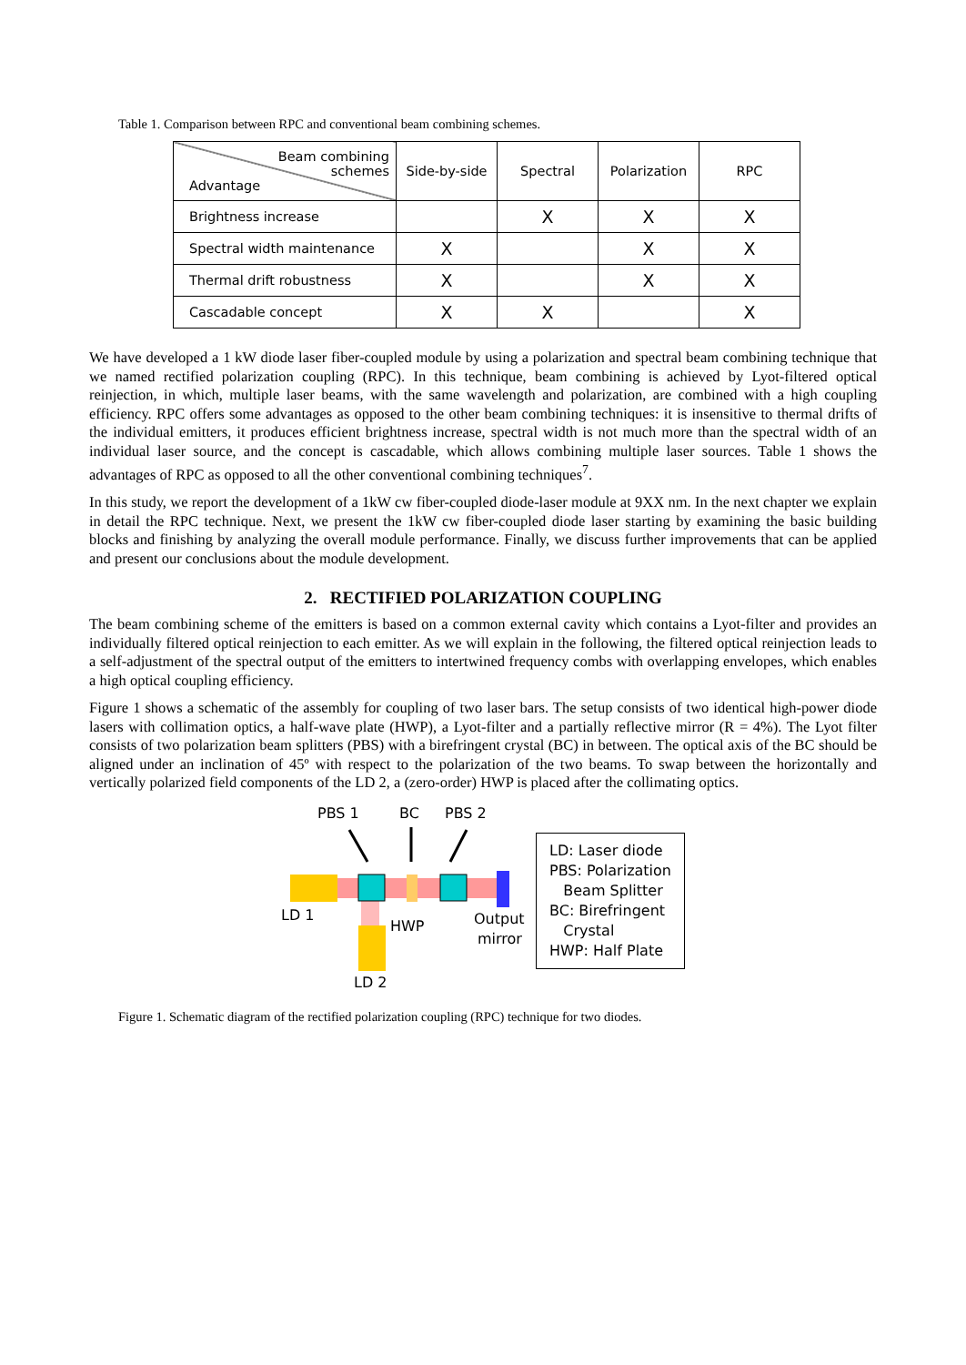Table 1. Comparison between RPC and conventional beam combining schemes.
| Beam combining schemes Advantage | Side-by-side | Spectral | Polarization | RPC |
| --- | --- | --- | --- | --- |
| Brightness increase | | X | X | X |
| Spectral width maintenance | X | | X | X |
| Thermal drift robustness | X | | X | X |
| Cascadable concept | X | X | | X |
We have developed a 1 kW diode laser fiber-coupled module by using a polarization and spectral beam combining technique that we named rectified polarization coupling (RPC). In this technique, beam combining is achieved by Lyot-filtered optical reinjection, in which, multiple laser beams, with the same wavelength and polarization, are combined with a high coupling efficiency. RPC offers some advantages as opposed to the other beam combining techniques: it is insensitive to thermal drifts of the individual emitters, it produces efficient brightness increase, spectral width is not much more than the spectral width of an individual laser source, and the concept is cascadable, which allows combining multiple laser sources. Table 1 shows the advantages of RPC as opposed to all the other conventional combining techniques<sup>7</sup>.
In this study, we report the development of a 1kW cw fiber-coupled diode-laser module at 9XX nm. In the next chapter we explain in detail the RPC technique. Next, we present the 1kW cw fiber-coupled diode laser starting by examining the basic building blocks and finishing by analyzing the overall module performance. Finally, we discuss further improvements that can be applied and present our conclusions about the module development.
2. RECTIFIED POLARIZATION COUPLING
The beam combining scheme of the emitters is based on a common external cavity which contains a Lyot-filter and provides an individually filtered optical reinjection to each emitter. As we will explain in the following, the filtered optical reinjection leads to a self-adjustment of the spectral output of the emitters to intertwined frequency combs with overlapping envelopes, which enables a high optical coupling efficiency.
Figure 1 shows a schematic of the assembly for coupling of two laser bars. The setup consists of two identical high-power diode lasers with collimation optics, a half-wave plate (HWP), a Lyot-filter and a partially reflective mirror (R = 4%). The Lyot filter consists of two polarization beam splitters (PBS) with a birefringent crystal (BC) in between. The optical axis of the BC should be aligned under an inclination of 45º with respect to the polarization of the two beams. To swap between the horizontally and vertically polarized field components of the LD 2, a (zero-order) HWP is placed after the collimating optics.
PBS 1
BC
PBS 2
LD 1
HWP
Output
mirror
LD 2
LD: Laser diode
PBS: Polarization
Beam Splitter
BC: Birefringent
Crystal
HWP: Half Plate
Figure 1. Schematic diagram of the rectified polarization coupling (RPC) technique for two diodes.